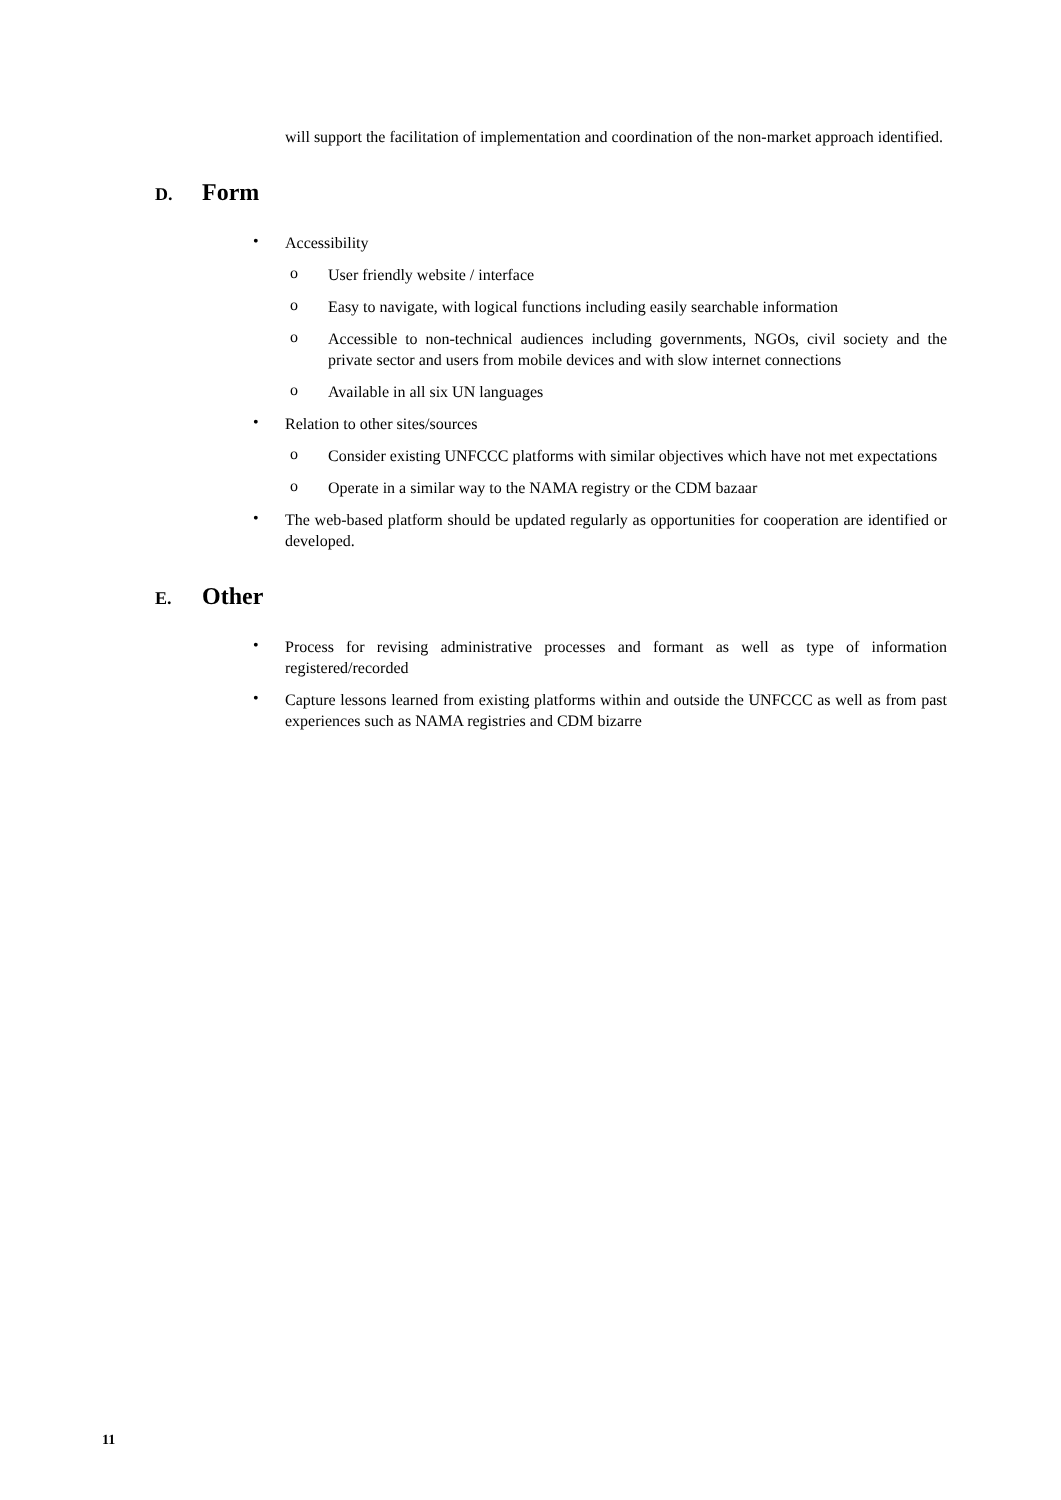will support the facilitation of implementation and coordination of the non-market approach identified.
D. Form
•
Accessibility
o
User friendly website / interface
o
Easy to navigate, with logical functions including easily searchable information
o
Accessible to non-technical audiences including governments, NGOs, civil society and the private sector and users from mobile devices and with slow internet connections
o
Available in all six UN languages
•
Relation to other sites/sources
o
Consider existing UNFCCC platforms with similar objectives which have not met expectations
o
Operate in a similar way to the NAMA registry or the CDM bazaar
•
The web-based platform should be updated regularly as opportunities for cooperation are identified or developed.
E. Other
•
Process for revising administrative processes and formant as well as type of information registered/recorded
•
Capture lessons learned from existing platforms within and outside the UNFCCC as well as from past experiences such as NAMA registries and CDM bizarre
11